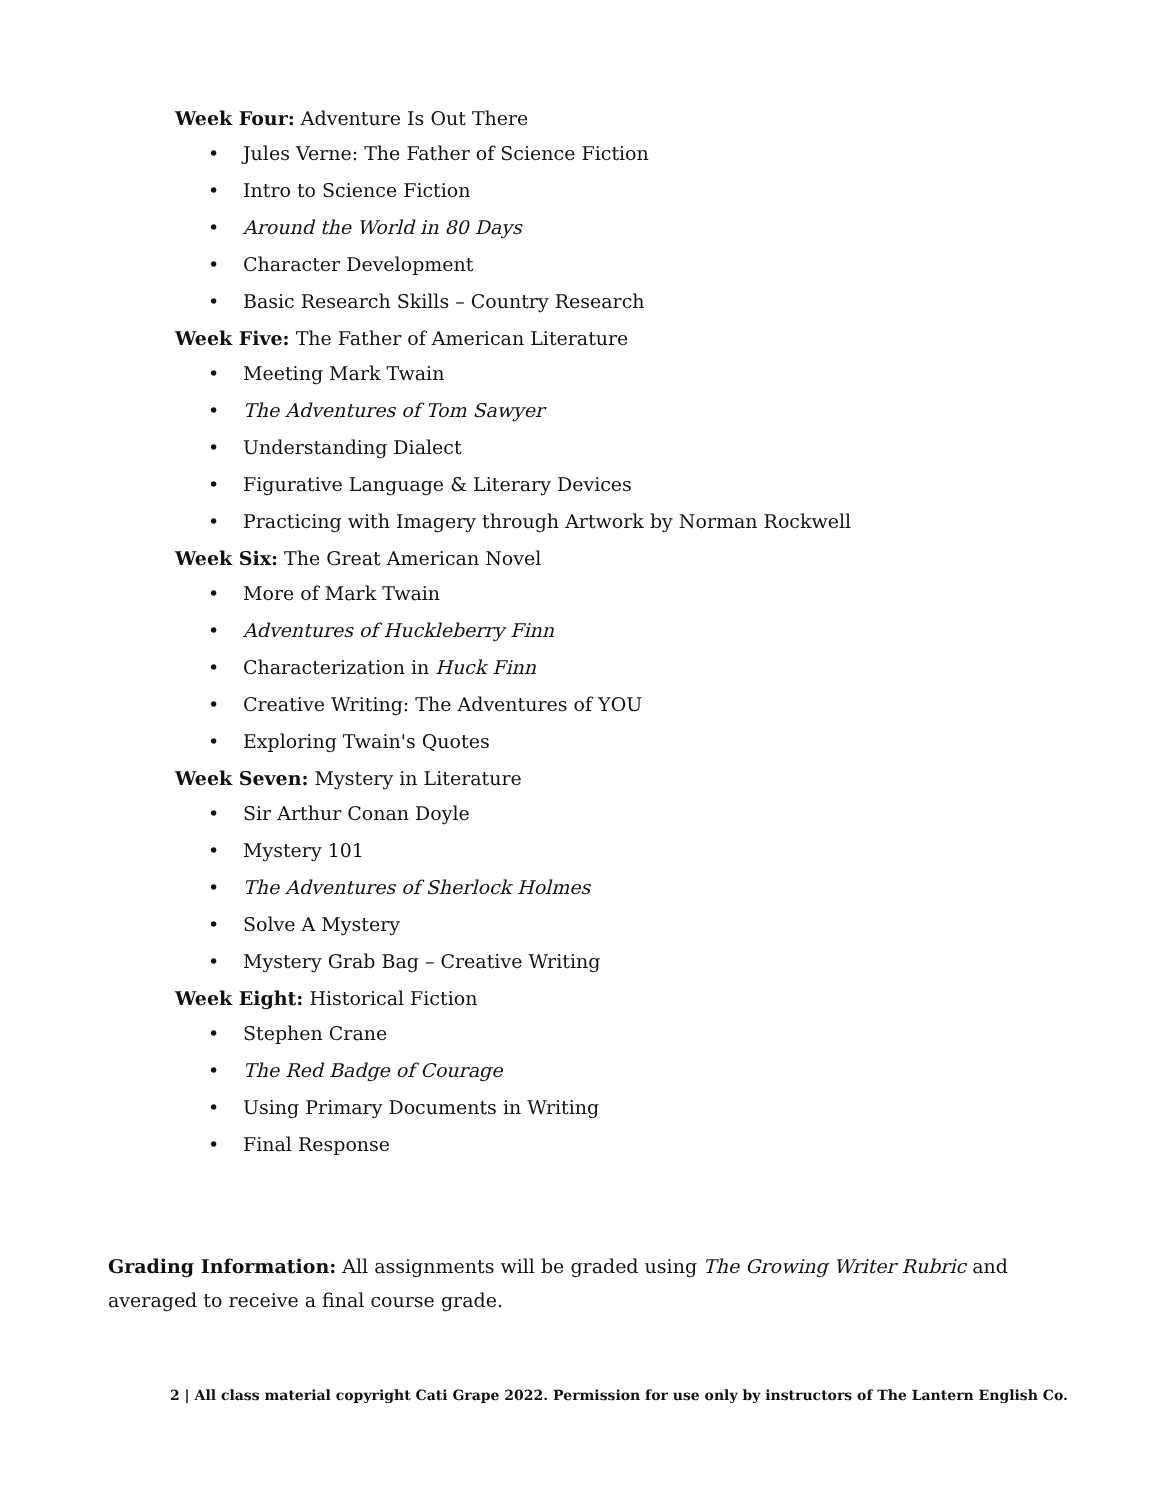Week Four: Adventure Is Out There
• Jules Verne: The Father of Science Fiction
• Intro to Science Fiction
• Around the World in 80 Days
• Character Development
• Basic Research Skills – Country Research
Week Five: The Father of American Literature
• Meeting Mark Twain
• The Adventures of Tom Sawyer
• Understanding Dialect
• Figurative Language & Literary Devices
• Practicing with Imagery through Artwork by Norman Rockwell
Week Six: The Great American Novel
• More of Mark Twain
• Adventures of Huckleberry Finn
• Characterization in Huck Finn
• Creative Writing: The Adventures of YOU
• Exploring Twain's Quotes
Week Seven: Mystery in Literature
• Sir Arthur Conan Doyle
• Mystery 101
• The Adventures of Sherlock Holmes
• Solve A Mystery
• Mystery Grab Bag – Creative Writing
Week Eight: Historical Fiction
• Stephen Crane
• The Red Badge of Courage
• Using Primary Documents in Writing
• Final Response
Grading Information: All assignments will be graded using The Growing Writer Rubric and averaged to receive a final course grade.
2 | All class material copyright Cati Grape 2022. Permission for use only by instructors of The Lantern English Co.